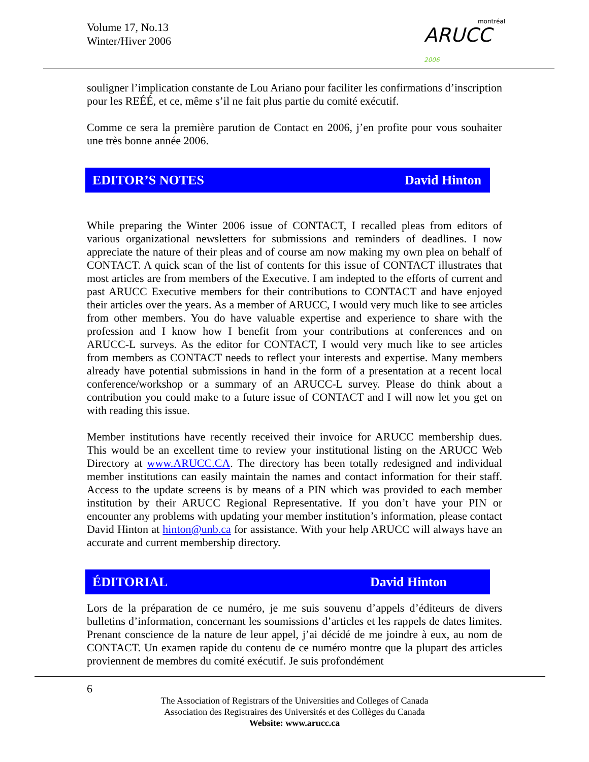Volume 17, No.13
Winter/Hiver 2006
montréal
ARUCC 2006
souligner l’implication constante de Lou Ariano pour faciliter les confirmations d’inscription pour les REÉÉ, et ce, même s’il ne fait plus partie du comité exécutif.
Comme ce sera la première parution de Contact en 2006, j’en profite pour vous souhaiter une très bonne année 2006.
EDITOR’S NOTES David Hinton
While preparing the Winter 2006 issue of CONTACT, I recalled pleas from editors of various organizational newsletters for submissions and reminders of deadlines. I now appreciate the nature of their pleas and of course am now making my own plea on behalf of CONTACT. A quick scan of the list of contents for this issue of CONTACT illustrates that most articles are from members of the Executive. I am indepted to the efforts of current and past ARUCC Executive members for their contributions to CONTACT and have enjoyed their articles over the years. As a member of ARUCC, I would very much like to see articles from other members. You do have valuable expertise and experience to share with the profession and I know how I benefit from your contributions at conferences and on ARUCC-L surveys. As the editor for CONTACT, I would very much like to see articles from members as CONTACT needs to reflect your interests and expertise. Many members already have potential submissions in hand in the form of a presentation at a recent local conference/workshop or a summary of an ARUCC-L survey. Please do think about a contribution you could make to a future issue of CONTACT and I will now let you get on with reading this issue.
Member institutions have recently received their invoice for ARUCC membership dues. This would be an excellent time to review your institutional listing on the ARUCC Web Directory at www.ARUCC.CA. The directory has been totally redesigned and individual member institutions can easily maintain the names and contact information for their staff. Access to the update screens is by means of a PIN which was provided to each member institution by their ARUCC Regional Representative. If you don’t have your PIN or encounter any problems with updating your member institution’s information, please contact David Hinton at hinton@unb.ca for assistance. With your help ARUCC will always have an accurate and current membership directory.
ÉDITORIAL David Hinton
Lors de la préparation de ce numéro, je me suis souvenu d’appels d’éditeurs de divers bulletins d’information, concernant les soumissions d’articles et les rappels de dates limites. Prenant conscience de la nature de leur appel, j’ai décidé de me joindre à eux, au nom de CONTACT. Un examen rapide du contenu de ce numéro montre que la plupart des articles proviennent de membres du comité exécutif. Je suis profondément
6
The Association of Registrars of the Universities and Colleges of Canada
Association des Registraires des Universités et des Collèges du Canada
Website: www.arucc.ca